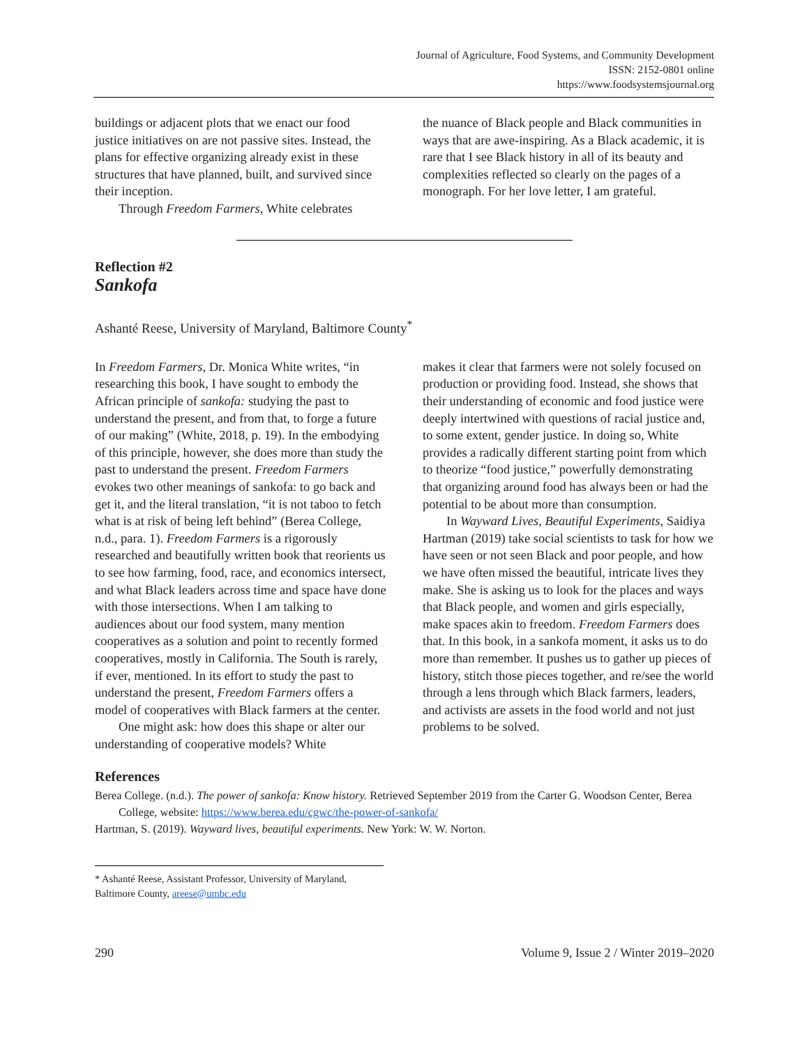Journal of Agriculture, Food Systems, and Community Development
ISSN: 2152-0801 online
https://www.foodsystemsjournal.org
buildings or adjacent plots that we enact our food justice initiatives on are not passive sites. Instead, the plans for effective organizing already exist in these structures that have planned, built, and survived since their inception.
Through Freedom Farmers, White celebrates
the nuance of Black people and Black communities in ways that are awe-inspiring. As a Black academic, it is rare that I see Black history in all of its beauty and complexities reflected so clearly on the pages of a monograph. For her love letter, I am grateful.
Reflection #2
Sankofa
Ashanté Reese, University of Maryland, Baltimore County<sup>*</sup>
In Freedom Farmers, Dr. Monica White writes, “in researching this book, I have sought to embody the African principle of sankofa: studying the past to understand the present, and from that, to forge a future of our making” (White, 2018, p. 19). In the embodying of this principle, however, she does more than study the past to understand the present. Freedom Farmers evokes two other meanings of sankofa: to go back and get it, and the literal translation, “it is not taboo to fetch what is at risk of being left behind” (Berea College, n.d., para. 1). Freedom Farmers is a rigorously researched and beautifully written book that reorients us to see how farming, food, race, and economics intersect, and what Black leaders across time and space have done with those intersections. When I am talking to audiences about our food system, many mention cooperatives as a solution and point to recently formed cooperatives, mostly in California. The South is rarely, if ever, mentioned. In its effort to study the past to understand the present, Freedom Farmers offers a model of cooperatives with Black farmers at the center.
One might ask: how does this shape or alter our understanding of cooperative models? White
makes it clear that farmers were not solely focused on production or providing food. Instead, she shows that their understanding of economic and food justice were deeply intertwined with questions of racial justice and, to some extent, gender justice. In doing so, White provides a radically different starting point from which to theorize “food justice,” powerfully demonstrating that organizing around food has always been or had the potential to be about more than consumption.
In Wayward Lives, Beautiful Experiments, Saidiya Hartman (2019) take social scientists to task for how we have seen or not seen Black and poor people, and how we have often missed the beautiful, intricate lives they make. She is asking us to look for the places and ways that Black people, and women and girls especially, make spaces akin to freedom. Freedom Farmers does that. In this book, in a sankofa moment, it asks us to do more than remember. It pushes us to gather up pieces of history, stitch those pieces together, and re/see the world through a lens through which Black farmers, leaders, and activists are assets in the food world and not just problems to be solved.
References
Berea College. (n.d.). The power of sankofa: Know history. Retrieved September 2019 from the Carter G. Woodson Center, Berea College, website: https://www.berea.edu/cgwc/the-power-of-sankofa/
Hartman, S. (2019). Wayward lives, beautiful experiments. New York: W. W. Norton.
* Ashanté Reese, Assistant Professor, University of Maryland, Baltimore County, areese@umbc.edu
290 Volume 9, Issue 2 / Winter 2019–2020